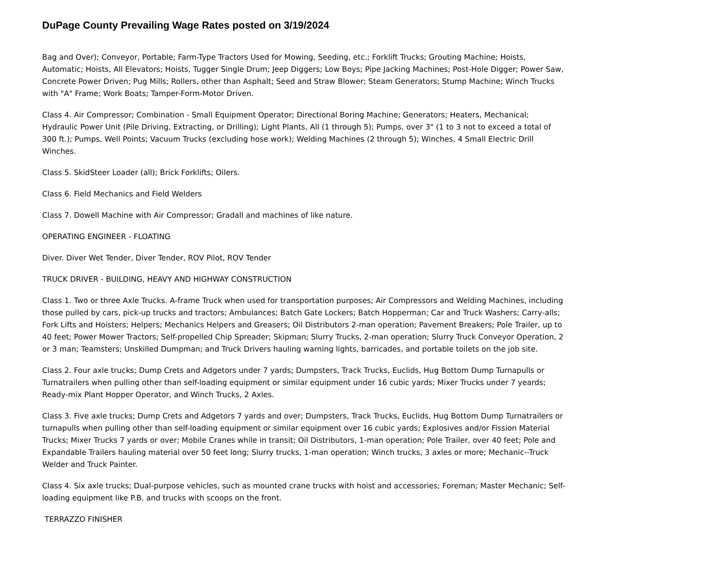DuPage County Prevailing Wage Rates posted on 3/19/2024
Bag and Over); Conveyor, Portable; Farm-Type Tractors Used for Mowing, Seeding, etc.; Forklift Trucks; Grouting Machine; Hoists, Automatic; Hoists, All Elevators; Hoists, Tugger Single Drum; Jeep Diggers; Low Boys; Pipe Jacking Machines; Post-Hole Digger; Power Saw, Concrete Power Driven; Pug Mills; Rollers, other than Asphalt; Seed and Straw Blower; Steam Generators; Stump Machine; Winch Trucks with "A" Frame; Work Boats; Tamper-Form-Motor Driven.
Class 4. Air Compressor; Combination - Small Equipment Operator; Directional Boring Machine; Generators; Heaters, Mechanical; Hydraulic Power Unit (Pile Driving, Extracting, or Drilling); Light Plants, All (1 through 5); Pumps, over 3" (1 to 3 not to exceed a total of 300 ft.); Pumps, Well Points; Vacuum Trucks (excluding hose work); Welding Machines (2 through 5); Winches, 4 Small Electric Drill Winches.
Class 5. SkidSteer Loader (all); Brick Forklifts; Oilers.
Class 6. Field Mechanics and Field Welders
Class 7. Dowell Machine with Air Compressor; Gradall and machines of like nature.
OPERATING ENGINEER - FLOATING
Diver. Diver Wet Tender, Diver Tender, ROV Pilot, ROV Tender
TRUCK DRIVER - BUILDING, HEAVY AND HIGHWAY CONSTRUCTION
Class 1. Two or three Axle Trucks. A-frame Truck when used for transportation purposes; Air Compressors and Welding Machines, including those pulled by cars, pick-up trucks and tractors; Ambulances; Batch Gate Lockers; Batch Hopperman; Car and Truck Washers; Carry-alls; Fork Lifts and Hoisters; Helpers; Mechanics Helpers and Greasers; Oil Distributors 2-man operation; Pavement Breakers; Pole Trailer, up to 40 feet; Power Mower Tractors; Self-propelled Chip Spreader; Skipman; Slurry Trucks, 2-man operation; Slurry Truck Conveyor Operation, 2 or 3 man; Teamsters; Unskilled Dumpman; and Truck Drivers hauling warning lights, barricades, and portable toilets on the job site.
Class 2. Four axle trucks; Dump Crets and Adgetors under 7 yards; Dumpsters, Track Trucks, Euclids, Hug Bottom Dump Turnapulls or Turnatrailers when pulling other than self-loading equipment or similar equipment under 16 cubic yards; Mixer Trucks under 7 yeards; Ready-mix Plant Hopper Operator, and Winch Trucks, 2 Axles.
Class 3. Five axle trucks; Dump Crets and Adgetors 7 yards and over; Dumpsters, Track Trucks, Euclids, Hug Bottom Dump Turnatrailers or turnapulls when pulling other than self-loading equipment or similar equipment over 16 cubic yards; Explosives and/or Fission Material Trucks; Mixer Trucks 7 yards or over; Mobile Cranes while in transit; Oil Distributors, 1-man operation; Pole Trailer, over 40 feet; Pole and Expandable Trailers hauling material over 50 feet long; Slurry trucks, 1-man operation; Winch trucks, 3 axles or more; Mechanic--Truck Welder and Truck Painter.
Class 4. Six axle trucks; Dual-purpose vehicles, such as mounted crane trucks with hoist and accessories; Foreman; Master Mechanic; Self-loading equipment like P.B. and trucks with scoops on the front.
TERRAZZO FINISHER